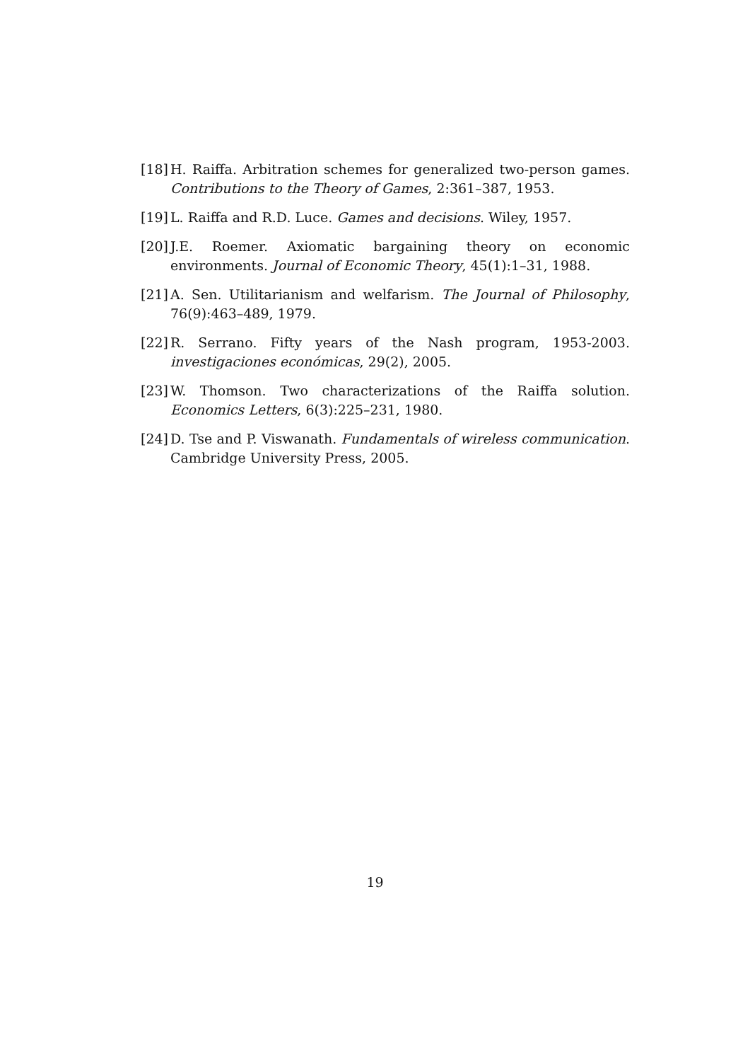[18] H. Raiffa. Arbitration schemes for generalized two-person games. Contributions to the Theory of Games, 2:361–387, 1953.
[19] L. Raiffa and R.D. Luce. Games and decisions. Wiley, 1957.
[20] J.E. Roemer. Axiomatic bargaining theory on economic environments. Journal of Economic Theory, 45(1):1–31, 1988.
[21] A. Sen. Utilitarianism and welfarism. The Journal of Philosophy, 76(9):463–489, 1979.
[22] R. Serrano. Fifty years of the Nash program, 1953-2003. investigaciones económicas, 29(2), 2005.
[23] W. Thomson. Two characterizations of the Raiffa solution. Economics Letters, 6(3):225–231, 1980.
[24] D. Tse and P. Viswanath. Fundamentals of wireless communication. Cambridge University Press, 2005.
19